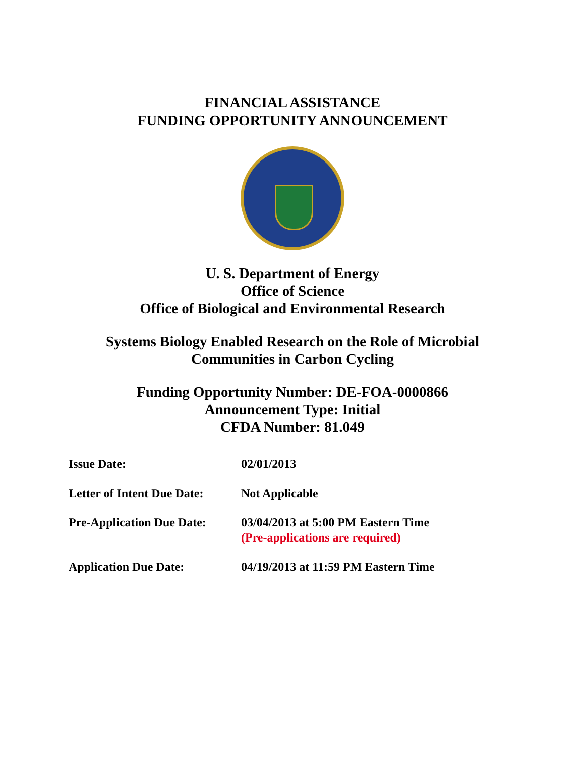FINANCIAL ASSISTANCE
FUNDING OPPORTUNITY ANNOUNCEMENT
U. S. Department of Energy
Office of Science
Office of Biological and Environmental Research
Systems Biology Enabled Research on the Role of Microbial
Communities in Carbon Cycling
Funding Opportunity Number: DE-FOA-0000866
Announcement Type: Initial
CFDA Number: 81.049
| Issue Date: | 02/01/2013 |
| Letter of Intent Due Date: | Not Applicable |
| Pre-Application Due Date: | 03/04/2013 at 5:00 PM Eastern Time (Pre-applications are required) |
| Application Due Date: | 04/19/2013 at 11:59 PM Eastern Time |